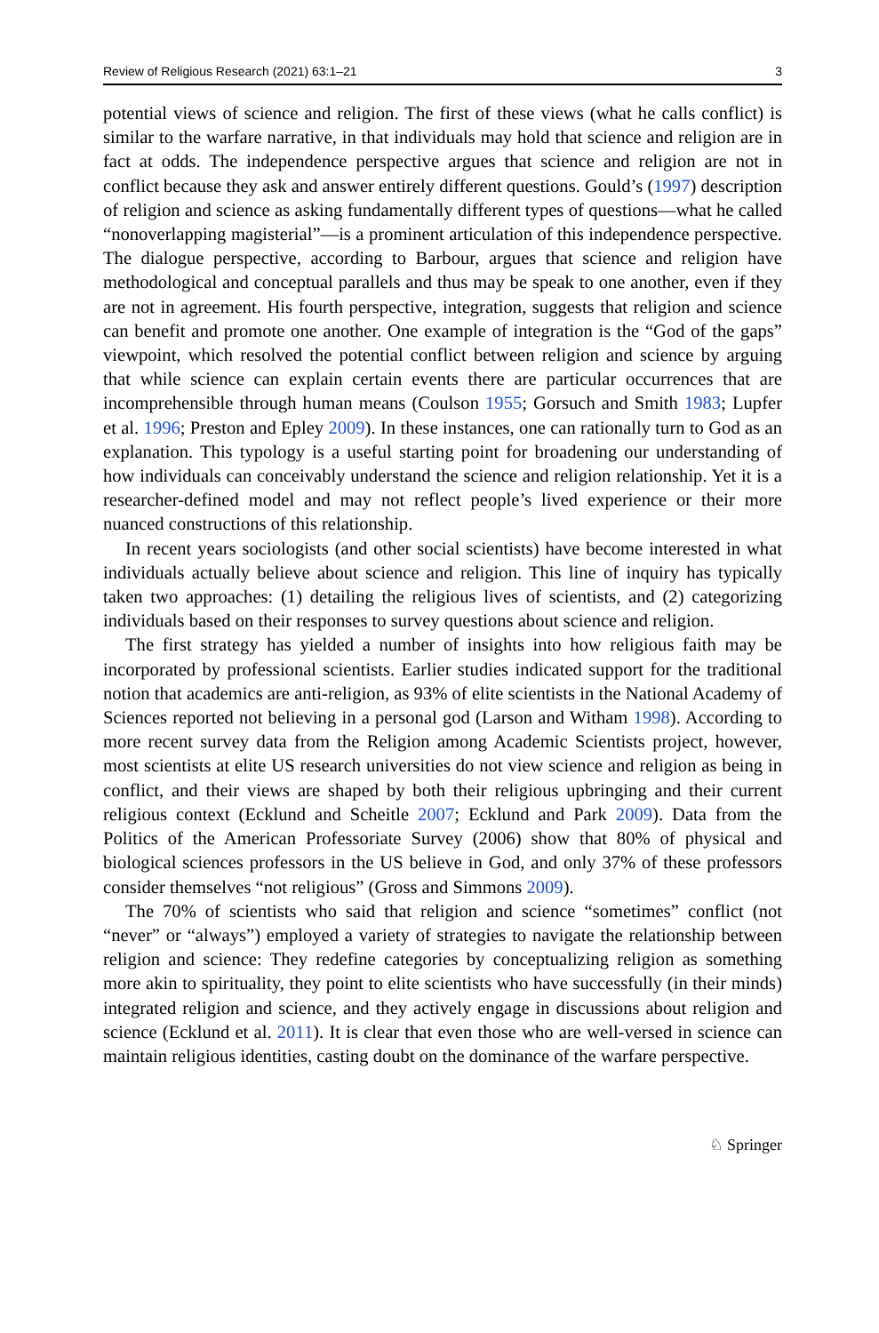Review of Religious Research (2021) 63:1–21 3
potential views of science and religion. The first of these views (what he calls conflict) is similar to the warfare narrative, in that individuals may hold that science and religion are in fact at odds. The independence perspective argues that science and religion are not in conflict because they ask and answer entirely different questions. Gould’s (1997) description of religion and science as asking fundamentally different types of questions—what he called “nonoverlapping magisterial”—is a prominent articulation of this independence perspective. The dialogue perspective, according to Barbour, argues that science and religion have methodological and conceptual parallels and thus may be speak to one another, even if they are not in agreement. His fourth perspective, integration, suggests that religion and science can benefit and promote one another. One example of integration is the “God of the gaps” viewpoint, which resolved the potential conflict between religion and science by arguing that while science can explain certain events there are particular occurrences that are incomprehensible through human means (Coulson 1955; Gorsuch and Smith 1983; Lupfer et al. 1996; Preston and Epley 2009). In these instances, one can rationally turn to God as an explanation. This typology is a useful starting point for broadening our understanding of how individuals can conceivably understand the science and religion relationship. Yet it is a researcher-defined model and may not reflect people’s lived experience or their more nuanced constructions of this relationship.
In recent years sociologists (and other social scientists) have become interested in what individuals actually believe about science and religion. This line of inquiry has typically taken two approaches: (1) detailing the religious lives of scientists, and (2) categorizing individuals based on their responses to survey questions about science and religion.
The first strategy has yielded a number of insights into how religious faith may be incorporated by professional scientists. Earlier studies indicated support for the traditional notion that academics are anti-religion, as 93% of elite scientists in the National Academy of Sciences reported not believing in a personal god (Larson and Witham 1998). According to more recent survey data from the Religion among Academic Scientists project, however, most scientists at elite US research universities do not view science and religion as being in conflict, and their views are shaped by both their religious upbringing and their current religious context (Ecklund and Scheitle 2007; Ecklund and Park 2009). Data from the Politics of the American Professoriate Survey (2006) show that 80% of physical and biological sciences professors in the US believe in God, and only 37% of these professors consider themselves “not religious” (Gross and Simmons 2009).
The 70% of scientists who said that religion and science “sometimes” conflict (not “never” or “always”) employed a variety of strategies to navigate the relationship between religion and science: They redefine categories by conceptualizing religion as something more akin to spirituality, they point to elite scientists who have successfully (in their minds) integrated religion and science, and they actively engage in discussions about religion and science (Ecklund et al. 2011). It is clear that even those who are well-versed in science can maintain religious identities, casting doubt on the dominance of the warfare perspective.
♘ Springer